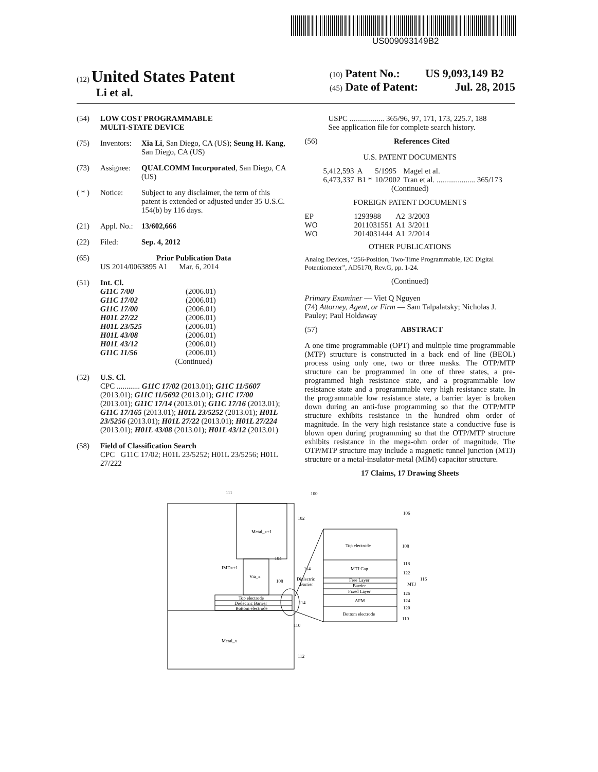US009093149B2
(12) United States Patent
Li et al.
(10) Patent No.: US 9,093,149 B2
(45) Date of Patent: Jul. 28, 2015
(54) LOW COST PROGRAMMABLE
MULTI-STATE DEVICE
(75) Inventors: Xia Li, San Diego, CA (US); Seung H. Kang, San Diego, CA (US)
(73) Assignee: QUALCOMM Incorporated, San Diego, CA (US)
( * ) Notice: Subject to any disclaimer, the term of this patent is extended or adjusted under 35 U.S.C. 154(b) by 116 days.
(21) Appl. No.: 13/602,666
(22) Filed: Sep. 4, 2012
(65) Prior Publication Data
US 2014/0063895 A1 Mar. 6, 2014
(51) Int. Cl.
| G11C 7/00 | (2006.01) |
| G11C 17/02 | (2006.01) |
| G11C 17/00 | (2006.01) |
| H01L 27/22 | (2006.01) |
| H01L 23/525 | (2006.01) |
| H01L 43/08 | (2006.01) |
| H01L 43/12 | (2006.01) |
| G11C 11/56 | (2006.01) |
(Continued)
(52) U.S. Cl.
CPC ............ G11C 17/02 (2013.01); G11C 11/5607 (2013.01); G11C 11/5692 (2013.01); G11C 17/00 (2013.01); G11C 17/14 (2013.01); G11C 17/16 (2013.01); G11C 17/165 (2013.01); H01L 23/5252 (2013.01); H01L 23/5256 (2013.01); H01L 27/22 (2013.01); H01L 27/224 (2013.01); H01L 43/08 (2013.01); H01L 43/12 (2013.01)
(58) Field of Classification Search
CPC G11C 17/02; H01L 23/5252; H01L 23/5256; H01L 27/222
USPC .................. 365/96, 97, 171, 173, 225.7, 188
See application file for complete search history.
(56) References Cited
U.S. PATENT DOCUMENTS
| 5,412,593 | A | 5/1995 | Magel et al. |
| 6,473,337 | B1 * | 10/2002 | Tran et al. .................... 365/173 |
(Continued)
FOREIGN PATENT DOCUMENTS
| EP | 1293988 | A2 | 3/2003 |
| WO | 2011031551 | A1 | 3/2011 |
| WO | 2014031444 | A1 | 2/2014 |
OTHER PUBLICATIONS
Analog Devices, “256-Position, Two-Time Programmable, I2C Digital Potentiometer”, AD5170, Rev.G, pp. 1-24.
(Continued)
Primary Examiner — Viet Q Nguyen
(74) Attorney, Agent, or Firm — Sam Talpalatsky; Nicholas J. Pauley; Paul Holdaway
(57) ABSTRACT
A one time programmable (OPT) and multiple time programmable (MTP) structure is constructed in a back end of line (BEOL) process using only one, two or three masks. The OTP/MTP structure can be programmed in one of three states, a pre-programmed high resistance state, and a programmable low resistance state and a programmable very high resistance state. In the programmable low resistance state, a barrier layer is broken down during an anti-fuse programming so that the OTP/MTP structure exhibits resistance in the hundred ohm order of magnitude. In the very high resistance state a conductive fuse is blown open during programming so that the OTP/MTP structure exhibits resistance in the mega-ohm order of magnitude. The OTP/MTP structure may include a magnetic tunnel junction (MTJ) structure or a metal-insulator-metal (MIM) capacitor structure.
17 Claims, 17 Drawing Sheets
Metal_x+1
Via_x
IMDx+1
Top electrode
Dielectric Barrier
Bottom electrode
Metal_x
Top electrode
MTJ Cap
Free Layer
Barrier
Fixed Layer
AFM
Bottom electrode
Dielectric
Barrier
MTJ
111
100
102
104
108
114
114
110
112
106
108
118
122
116
126
124
120
110